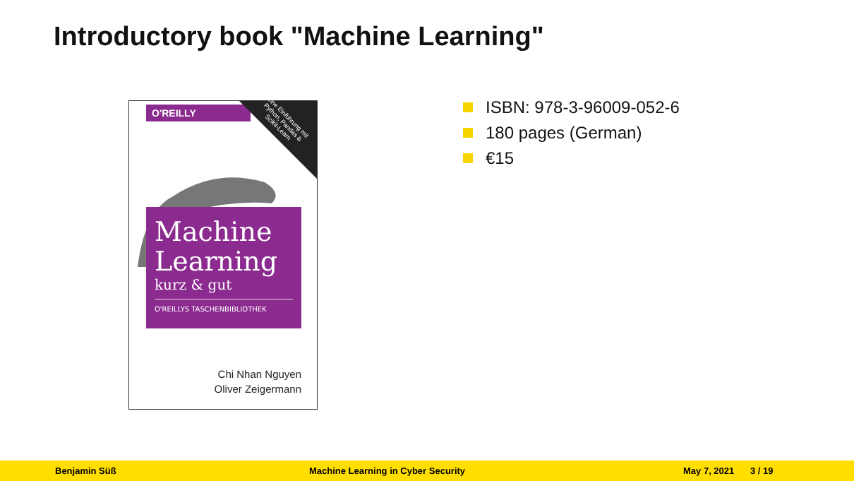Introductory book "Machine Learning"
O'REILLY
Eine Einführung mit Python, Pandas & Scikit-Learn
Machine
Learning
kurz & gut
O'REILLYS TASCHENBIBLIOTHEK
Chi Nhan Nguyen
Oliver Zeigermann
ISBN: 978-3-96009-052-6
180 pages (German)
€15
Benjamin Süß Machine Learning in Cyber Security May 7, 2021 3 / 19